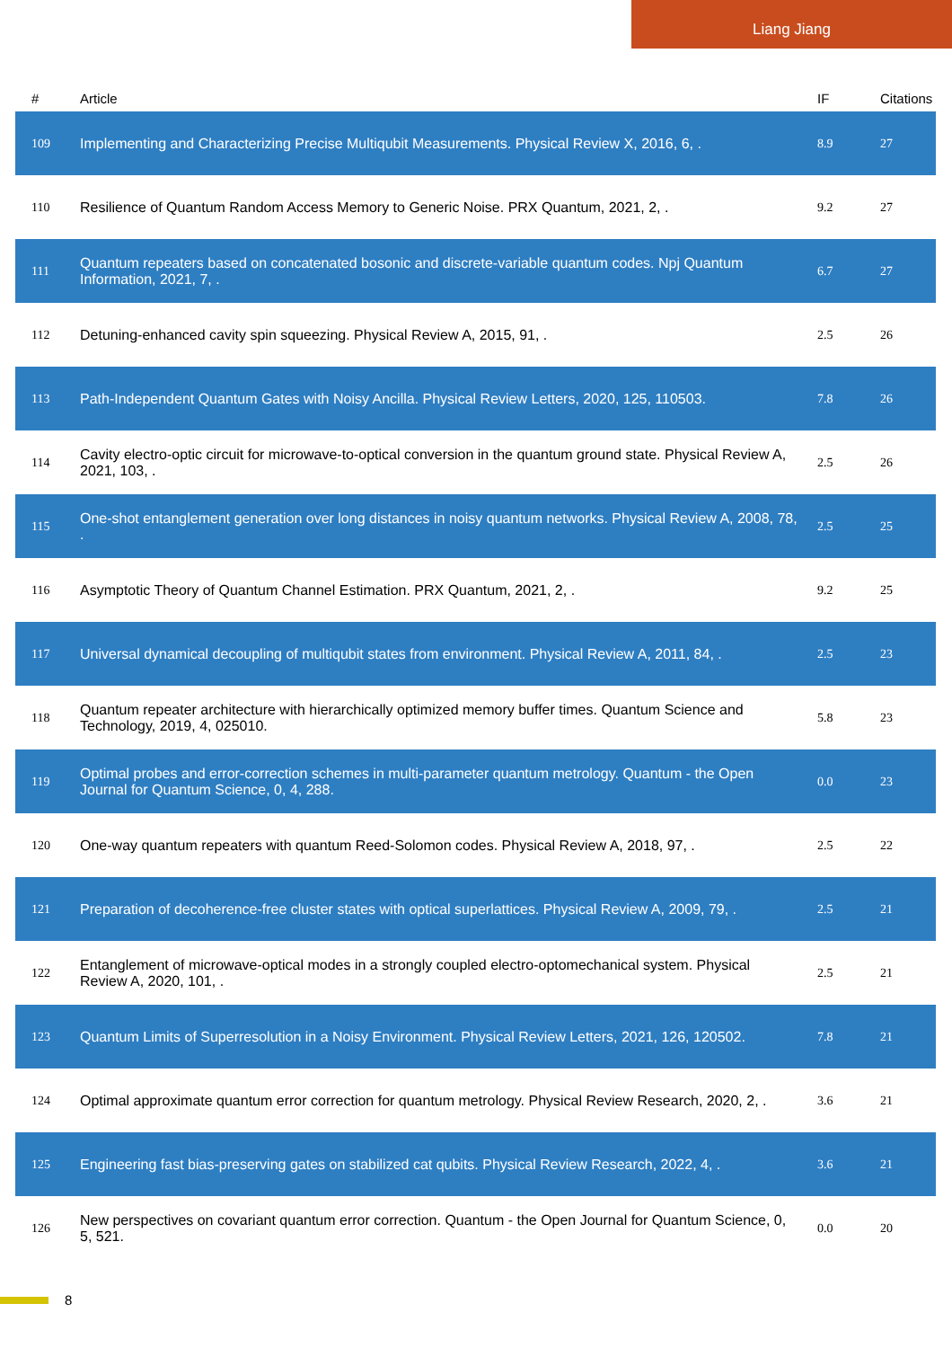Liang Jiang
| # | Article | IF | Citations |
| --- | --- | --- | --- |
| 109 | Implementing and Characterizing Precise Multiqubit Measurements. Physical Review X, 2016, 6, . | 8.9 | 27 |
| 110 | Resilience of Quantum Random Access Memory to Generic Noise. PRX Quantum, 2021, 2, . | 9.2 | 27 |
| 111 | Quantum repeaters based on concatenated bosonic and discrete-variable quantum codes. Npj Quantum Information, 2021, 7, . | 6.7 | 27 |
| 112 | Detuning-enhanced cavity spin squeezing. Physical Review A, 2015, 91, . | 2.5 | 26 |
| 113 | Path-Independent Quantum Gates with Noisy Ancilla. Physical Review Letters, 2020, 125, 110503. | 7.8 | 26 |
| 114 | Cavity electro-optic circuit for microwave-to-optical conversion in the quantum ground state. Physical Review A, 2021, 103, . | 2.5 | 26 |
| 115 | One-shot entanglement generation over long distances in noisy quantum networks. Physical Review A, 2008, 78, . | 2.5 | 25 |
| 116 | Asymptotic Theory of Quantum Channel Estimation. PRX Quantum, 2021, 2, . | 9.2 | 25 |
| 117 | Universal dynamical decoupling of multiqubit states from environment. Physical Review A, 2011, 84, . | 2.5 | 23 |
| 118 | Quantum repeater architecture with hierarchically optimized memory buffer times. Quantum Science and Technology, 2019, 4, 025010. | 5.8 | 23 |
| 119 | Optimal probes and error-correction schemes in multi-parameter quantum metrology. Quantum - the Open Journal for Quantum Science, 0, 4, 288. | 0.0 | 23 |
| 120 | One-way quantum repeaters with quantum Reed-Solomon codes. Physical Review A, 2018, 97, . | 2.5 | 22 |
| 121 | Preparation of decoherence-free cluster states with optical superlattices. Physical Review A, 2009, 79, . | 2.5 | 21 |
| 122 | Entanglement of microwave-optical modes in a strongly coupled electro-optomechanical system. Physical Review A, 2020, 101, . | 2.5 | 21 |
| 123 | Quantum Limits of Superresolution in a Noisy Environment. Physical Review Letters, 2021, 126, 120502. | 7.8 | 21 |
| 124 | Optimal approximate quantum error correction for quantum metrology. Physical Review Research, 2020, 2, . | 3.6 | 21 |
| 125 | Engineering fast bias-preserving gates on stabilized cat qubits. Physical Review Research, 2022, 4, . | 3.6 | 21 |
| 126 | New perspectives on covariant quantum error correction. Quantum - the Open Journal for Quantum Science, 0, 5, 521. | 0.0 | 20 |
8